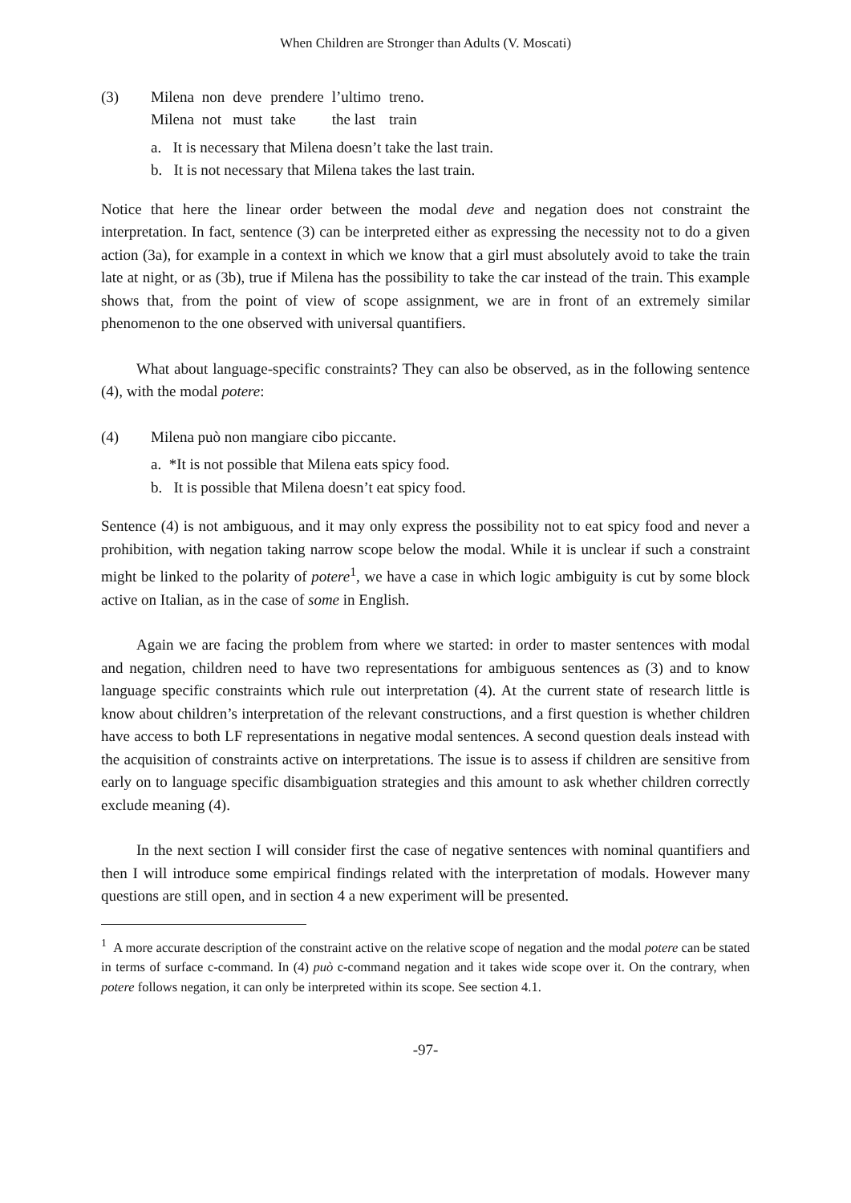When Children are Stronger than Adults (V. Moscati)
(3)
| Milena | non | deve | prendere | l’ultimo | treno. |
| Milena | not | must | take | the last | train |
a. It is necessary that Milena doesn’t take the last train.
b. It is not necessary that Milena takes the last train.
Notice that here the linear order between the modal deve and negation does not constraint the interpretation. In fact, sentence (3) can be interpreted either as expressing the necessity not to do a given action (3a), for example in a context in which we know that a girl must absolutely avoid to take the train late at night, or as (3b), true if Milena has the possibility to take the car instead of the train. This example shows that, from the point of view of scope assignment, we are in front of an extremely similar phenomenon to the one observed with universal quantifiers.
What about language-specific constraints? They can also be observed, as in the following sentence (4), with the modal potere:
(4) Milena può non mangiare cibo piccante.
a. *It is not possible that Milena eats spicy food.
b. It is possible that Milena doesn’t eat spicy food.
Sentence (4) is not ambiguous, and it may only express the possibility not to eat spicy food and never a prohibition, with negation taking narrow scope below the modal. While it is unclear if such a constraint might be linked to the polarity of potere<sup>1</sup>, we have a case in which logic ambiguity is cut by some block active on Italian, as in the case of some in English.
Again we are facing the problem from where we started: in order to master sentences with modal and negation, children need to have two representations for ambiguous sentences as (3) and to know language specific constraints which rule out interpretation (4). At the current state of research little is know about children’s interpretation of the relevant constructions, and a first question is whether children have access to both LF representations in negative modal sentences. A second question deals instead with the acquisition of constraints active on interpretations. The issue is to assess if children are sensitive from early on to language specific disambiguation strategies and this amount to ask whether children correctly exclude meaning (4).
In the next section I will consider first the case of negative sentences with nominal quantifiers and then I will introduce some empirical findings related with the interpretation of modals. However many questions are still open, and in section 4 a new experiment will be presented.
<sup>1</sup> A more accurate description of the constraint active on the relative scope of negation and the modal potere can be stated in terms of surface c-command. In (4) può c-command negation and it takes wide scope over it. On the contrary, when potere follows negation, it can only be interpreted within its scope. See section 4.1.
-97-